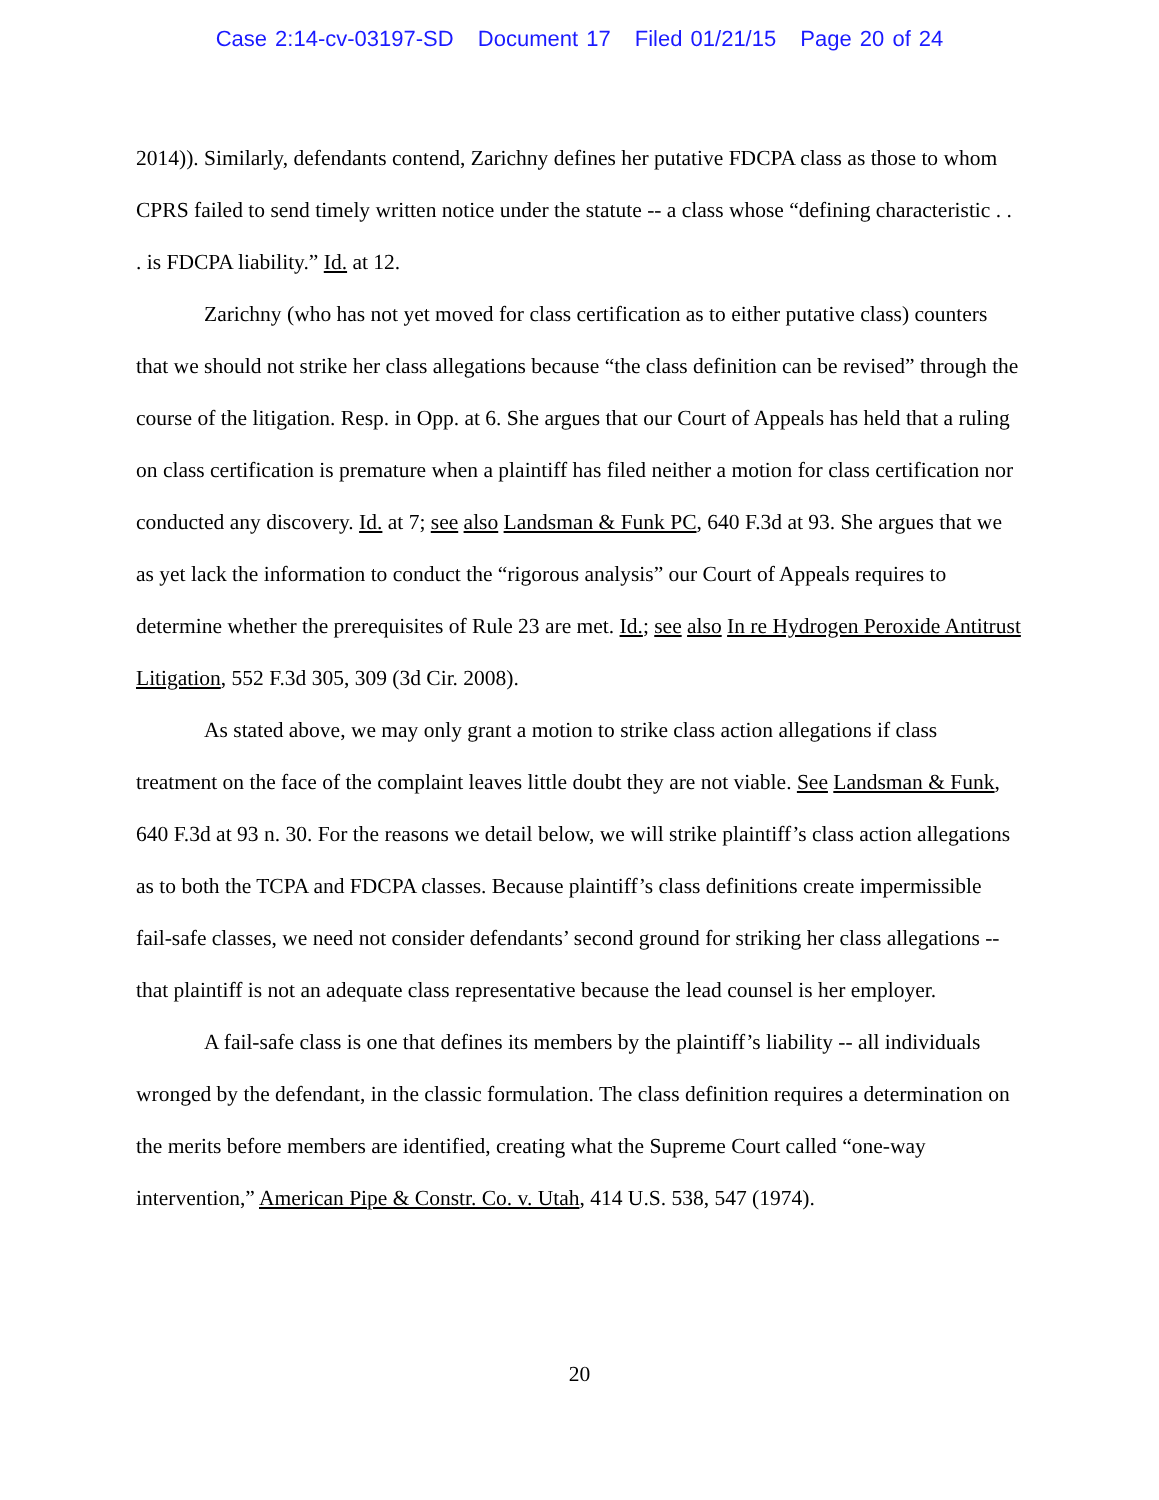Case 2:14-cv-03197-SD Document 17 Filed 01/21/15 Page 20 of 24
2014)). Similarly, defendants contend, Zarichny defines her putative FDCPA class as those to whom CPRS failed to send timely written notice under the statute -- a class whose “defining characteristic . . . is FDCPA liability.” Id. at 12.
Zarichny (who has not yet moved for class certification as to either putative class) counters that we should not strike her class allegations because “the class definition can be revised” through the course of the litigation. Resp. in Opp. at 6. She argues that our Court of Appeals has held that a ruling on class certification is premature when a plaintiff has filed neither a motion for class certification nor conducted any discovery. Id. at 7; see also Landsman & Funk PC, 640 F.3d at 93. She argues that we as yet lack the information to conduct the “rigorous analysis” our Court of Appeals requires to determine whether the prerequisites of Rule 23 are met. Id.; see also In re Hydrogen Peroxide Antitrust Litigation, 552 F.3d 305, 309 (3d Cir. 2008).
As stated above, we may only grant a motion to strike class action allegations if class treatment on the face of the complaint leaves little doubt they are not viable. See Landsman & Funk, 640 F.3d at 93 n. 30. For the reasons we detail below, we will strike plaintiff’s class action allegations as to both the TCPA and FDCPA classes. Because plaintiff’s class definitions create impermissible fail-safe classes, we need not consider defendants’ second ground for striking her class allegations -- that plaintiff is not an adequate class representative because the lead counsel is her employer.
A fail-safe class is one that defines its members by the plaintiff’s liability -- all individuals wronged by the defendant, in the classic formulation. The class definition requires a determination on the merits before members are identified, creating what the Supreme Court called “one-way intervention,” American Pipe & Constr. Co. v. Utah, 414 U.S. 538, 547 (1974).
20